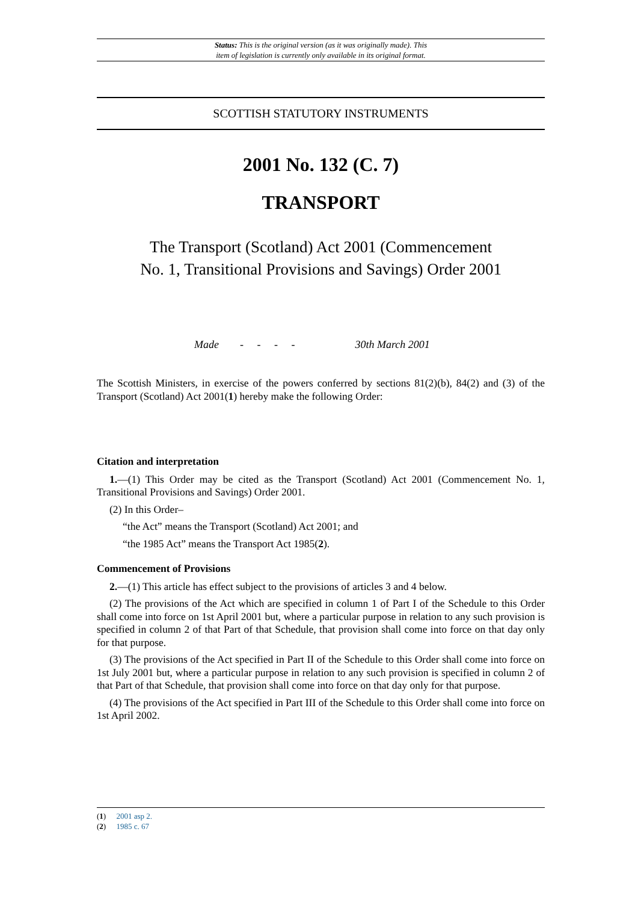Status: This is the original version (as it was originally made). This
item of legislation is currently only available in its original format.
SCOTTISH STATUTORY INSTRUMENTS
2001 No. 132 (C. 7)
TRANSPORT
The Transport (Scotland) Act 2001 (Commencement
No. 1, Transitional Provisions and Savings) Order 2001
Made - - - - 30th March 2001
The Scottish Ministers, in exercise of the powers conferred by sections 81(2)(b), 84(2) and (3) of the Transport (Scotland) Act 2001(1) hereby make the following Order:
Citation and interpretation
1.—(1) This Order may be cited as the Transport (Scotland) Act 2001 (Commencement No. 1, Transitional Provisions and Savings) Order 2001.
(2) In this Order–
“the Act” means the Transport (Scotland) Act 2001; and
“the 1985 Act” means the Transport Act 1985(2).
Commencement of Provisions
2.—(1) This article has effect subject to the provisions of articles 3 and 4 below.
(2) The provisions of the Act which are specified in column 1 of Part I of the Schedule to this Order shall come into force on 1st April 2001 but, where a particular purpose in relation to any such provision is specified in column 2 of that Part of that Schedule, that provision shall come into force on that day only for that purpose.
(3) The provisions of the Act specified in Part II of the Schedule to this Order shall come into force on 1st July 2001 but, where a particular purpose in relation to any such provision is specified in column 2 of that Part of that Schedule, that provision shall come into force on that day only for that purpose.
(4) The provisions of the Act specified in Part III of the Schedule to this Order shall come into force on 1st April 2002.
(1) 2001 asp 2.
(2) 1985 c. 67